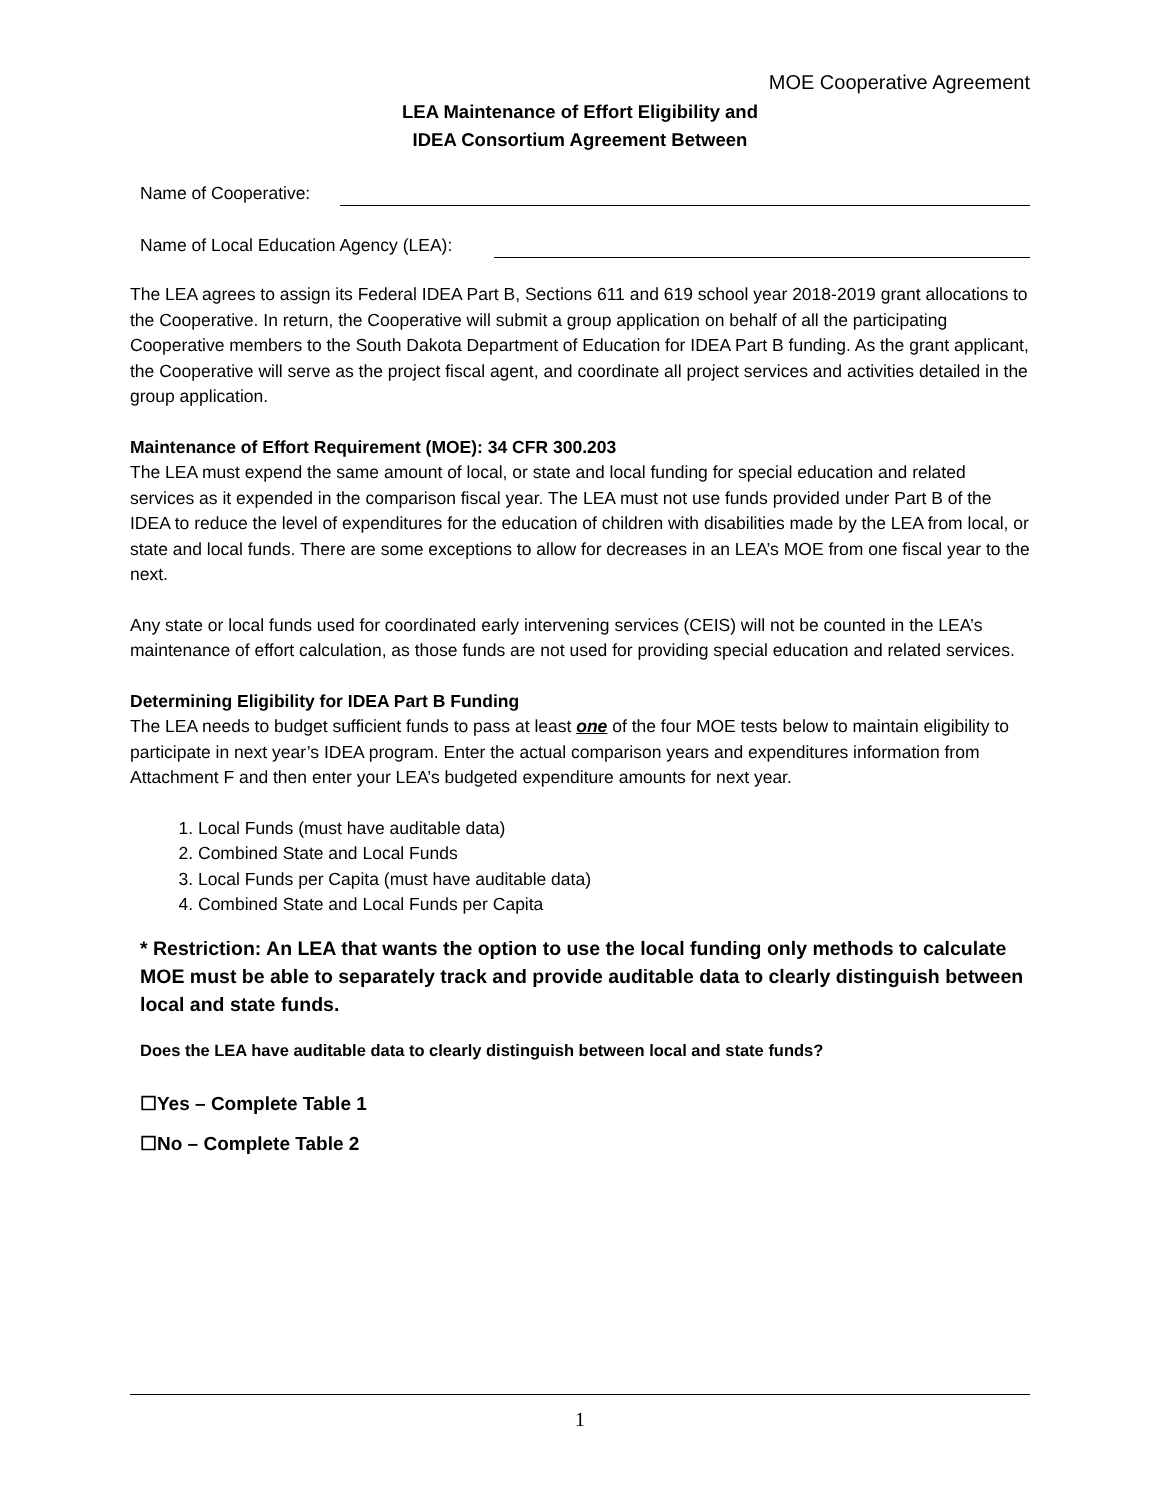MOE Cooperative Agreement
LEA Maintenance of Effort Eligibility and
IDEA Consortium Agreement Between
Name of Cooperative:
Name of Local Education Agency (LEA):
The LEA agrees to assign its Federal IDEA Part B, Sections 611 and 619 school year 2018-2019 grant allocations to the Cooperative. In return, the Cooperative will submit a group application on behalf of all the participating Cooperative members to the South Dakota Department of Education for IDEA Part B funding. As the grant applicant, the Cooperative will serve as the project fiscal agent, and coordinate all project services and activities detailed in the group application.
Maintenance of Effort Requirement (MOE): 34 CFR 300.203
The LEA must expend the same amount of local, or state and local funding for special education and related services as it expended in the comparison fiscal year. The LEA must not use funds provided under Part B of the IDEA to reduce the level of expenditures for the education of children with disabilities made by the LEA from local, or state and local funds. There are some exceptions to allow for decreases in an LEA’s MOE from one fiscal year to the next.
Any state or local funds used for coordinated early intervening services (CEIS) will not be counted in the LEA’s maintenance of effort calculation, as those funds are not used for providing special education and related services.
Determining Eligibility for IDEA Part B Funding
The LEA needs to budget sufficient funds to pass at least one of the four MOE tests below to maintain eligibility to participate in next year’s IDEA program. Enter the actual comparison years and expenditures information from Attachment F and then enter your LEA’s budgeted expenditure amounts for next year.
1. Local Funds (must have auditable data)
2. Combined State and Local Funds
3. Local Funds per Capita (must have auditable data)
4. Combined State and Local Funds per Capita
* Restriction: An LEA that wants the option to use the local funding only methods to calculate MOE must be able to separately track and provide auditable data to clearly distinguish between local and state funds.
Does the LEA have auditable data to clearly distinguish between local and state funds?
☐Yes – Complete Table 1
☐No – Complete Table 2
1